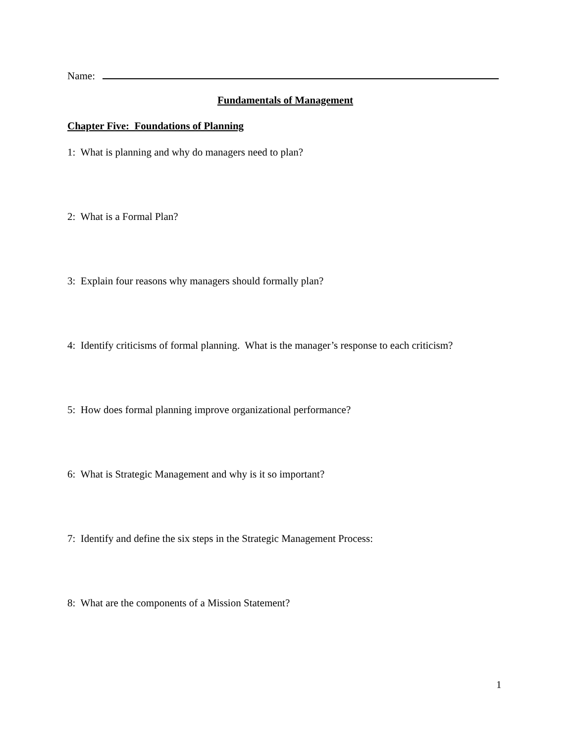Name:
Fundamentals of Management
Chapter Five: Foundations of Planning
1: What is planning and why do managers need to plan?
2: What is a Formal Plan?
3: Explain four reasons why managers should formally plan?
4: Identify criticisms of formal planning. What is the manager’s response to each criticism?
5: How does formal planning improve organizational performance?
6: What is Strategic Management and why is it so important?
7: Identify and define the six steps in the Strategic Management Process:
8: What are the components of a Mission Statement?
1